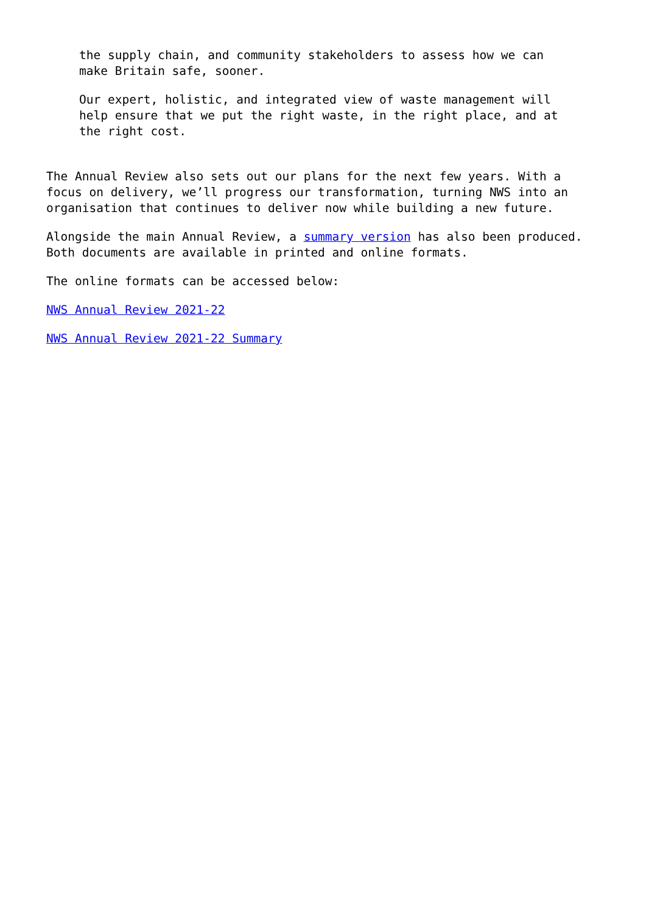the supply chain, and community stakeholders to assess how we can
make Britain safe, sooner.
Our expert, holistic, and integrated view of waste management will
help ensure that we put the right waste, in the right place, and at
the right cost.
The Annual Review also sets out our plans for the next few years. With a
focus on delivery, we’ll progress our transformation, turning NWS into an
organisation that continues to deliver now while building a new future.
Alongside the main Annual Review, a summary version has also been produced.
Both documents are available in printed and online formats.
The online formats can be accessed below:
NWS Annual Review 2021-22
NWS Annual Review 2021-22 Summary